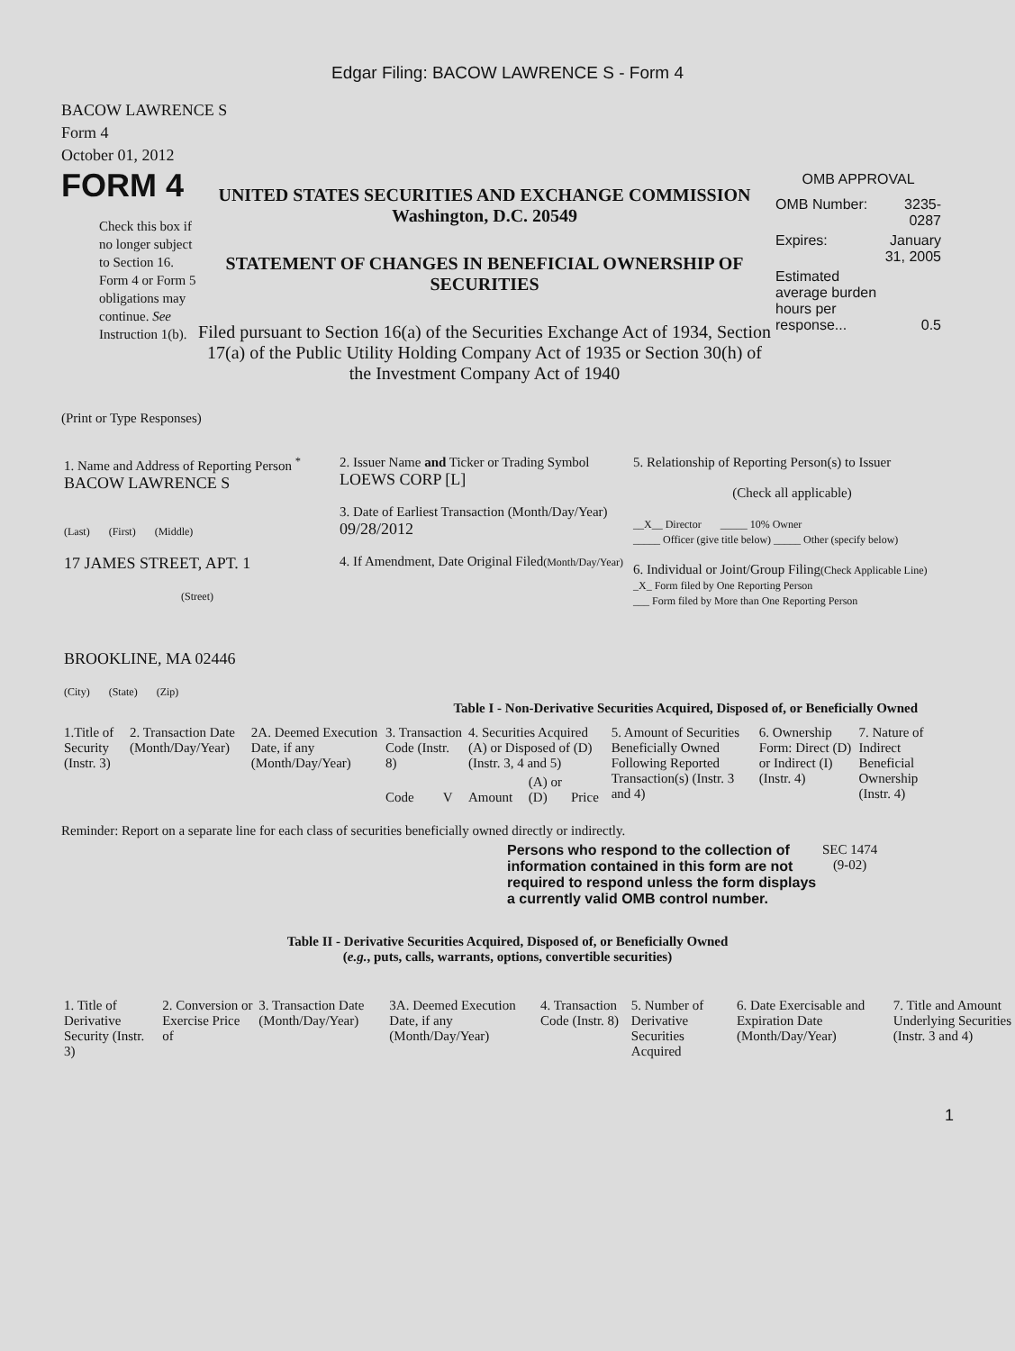Edgar Filing: BACOW LAWRENCE S - Form 4
BACOW LAWRENCE S
Form 4
October 01, 2012
FORM 4
Check this box if no longer subject to Section 16. Form 4 or Form 5 obligations may continue. See Instruction 1(b).
UNITED STATES SECURITIES AND EXCHANGE COMMISSION
Washington, D.C. 20549
STATEMENT OF CHANGES IN BENEFICIAL OWNERSHIP OF SECURITIES
Filed pursuant to Section 16(a) of the Securities Exchange Act of 1934, Section 17(a) of the Public Utility Holding Company Act of 1935 or Section 30(h) of the Investment Company Act of 1940
OMB APPROVAL
| OMB Number: | 3235-0287 |
| Expires: | January 31, 2005 |
| Estimated average burden hours per response... | 0.5 |
(Print or Type Responses)
| 1. Name and Address of Reporting Person <sup>*</sup> BACOW LAWRENCE S (Last) (First) (Middle) 17 JAMES STREET, APT. 1 (Street) BROOKLINE, MA 02446 (City) (State) (Zip) | 2. Issuer Name and Ticker or Trading Symbol LOEWS CORP [L] 3. Date of Earliest Transaction (Month/Day/Year) 09/28/2012 4. If Amendment, Date Original Filed (Month/Day/Year) | 5. Relationship of Reporting Person(s) to Issuer (Check all applicable) __X__ Director _____ 10% Owner _____ Officer (give title below) _____ Other (specify below) 6. Individual or Joint/Group Filing (Check Applicable Line) _X_ Form filed by One Reporting Person ___ Form filed by More than One Reporting Person |
Table I - Non-Derivative Securities Acquired, Disposed of, or Beneficially Owned
| 1.Title of Security (Instr. 3) | 2. Transaction Date (Month/Day/Year) | 2A. Deemed Execution Date, if any (Month/Day/Year) | 3. Transaction Code (Instr. 8) | | 4. Securities Acquired (A) or Disposed of (D) (Instr. 3, 4 and 5) | | | 5. Amount of Securities Beneficially Owned Following Reported Transaction(s) (Instr. 3 and 4) | 6. Ownership Form: Direct (D) or Indirect (I) (Instr. 4) | 7. Nature of Indirect Beneficial Ownership (Instr. 4) |
| --- | --- | --- | --- | --- | --- | --- | --- | --- | --- | --- |
| | | | Code | V | Amount | (A) or (D) | Price | | | |
Reminder: Report on a separate line for each class of securities beneficially owned directly or indirectly.
Persons who respond to the collection of information contained in this form are not required to respond unless the form displays a currently valid OMB control number.
SEC 1474
(9-02)
Table II - Derivative Securities Acquired, Disposed of, or Beneficially Owned
(e.g., puts, calls, warrants, options, convertible securities)
| 1. Title of Derivative Security (Instr. 3) | 2. Conversion or Exercise Price of | 3. Transaction Date (Month/Day/Year) | 3A. Deemed Execution Date, if any (Month/Day/Year) | 4. Transaction Code (Instr. 8) | 5. Number of Derivative Securities Acquired | 6. Date Exercisable and Expiration Date (Month/Day/Year) | 7. Title and Amount Underlying Securities (Instr. 3 and 4) |
| --- | --- | --- | --- | --- | --- | --- | --- |
1